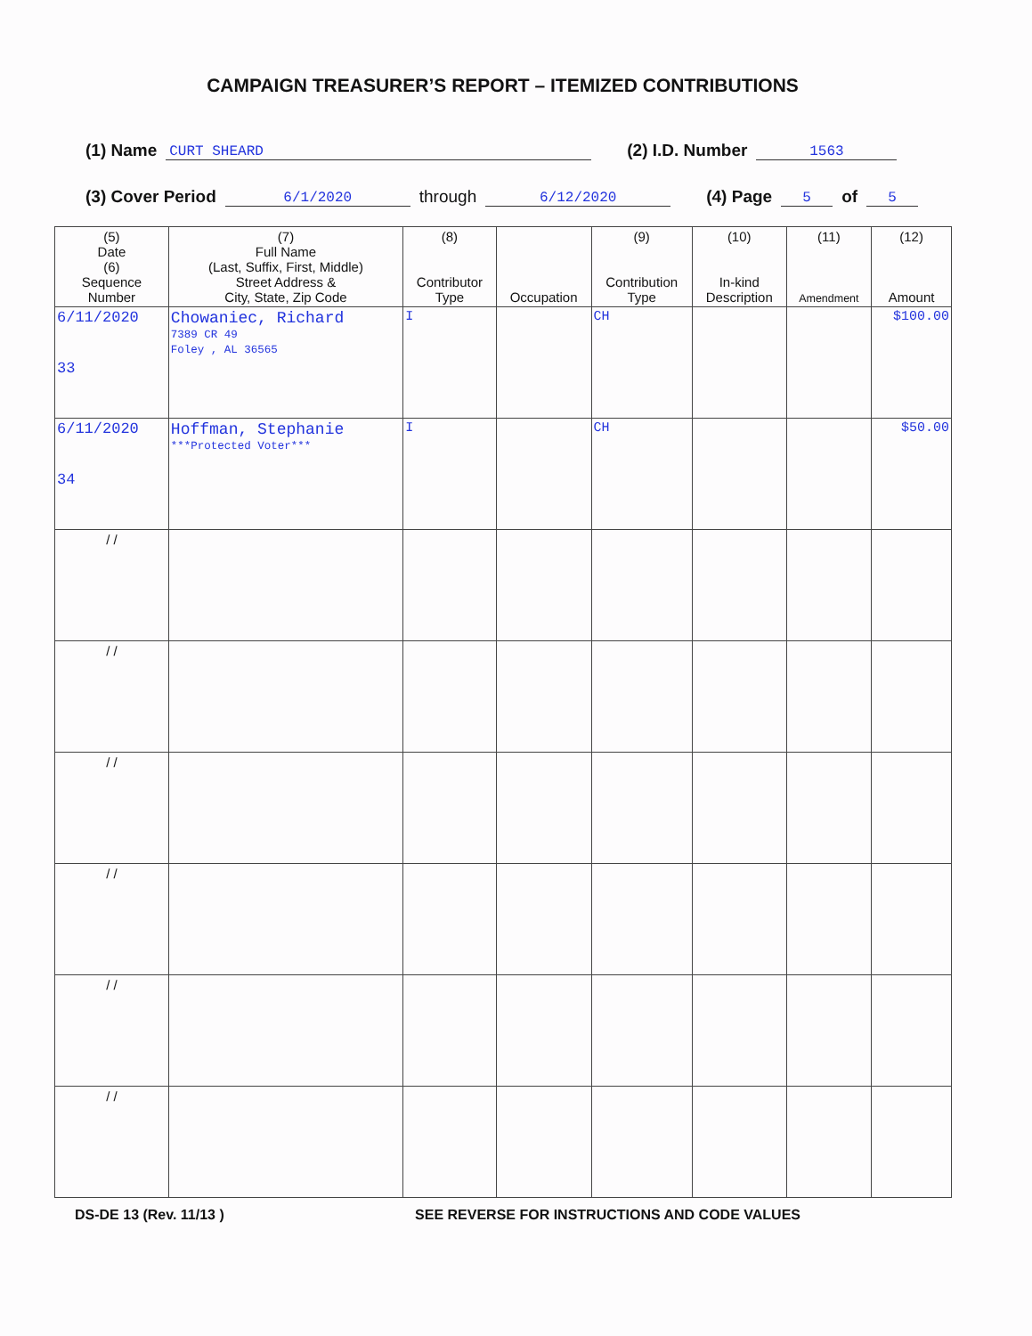CAMPAIGN TREASURER’S REPORT – ITEMIZED CONTRIBUTIONS
(1) Name CURT SHEARD (2) I.D. Number 1563
(3) Cover Period 6/1/2020 through 6/12/2020 (4) Page 5 of 5
| (5) Date (6) Sequence Number | (7) Full Name (Last, Suffix, First, Middle) Street Address & City, State, Zip Code | (8) Contributor Type | Occupation | (9) Contribution Type | (10) In-kind Description | (11) Amendment | (12) Amount |
| --- | --- | --- | --- | --- | --- | --- | --- |
| 6/11/2020 33 | Chowaniec, Richard 7389 CR 49 Foley , AL 36565 | I | | CH | | | $100.00 |
| 6/11/2020 34 | Hoffman, Stephanie ***Protected Voter*** | I | | CH | | | $50.00 |
| / / | | | | | | | |
| / / | | | | | | | |
| / / | | | | | | | |
| / / | | | | | | | |
| / / | | | | | | | |
| / / | | | | | | | |
DS-DE 13 (Rev. 11/13 ) SEE REVERSE FOR INSTRUCTIONS AND CODE VALUES